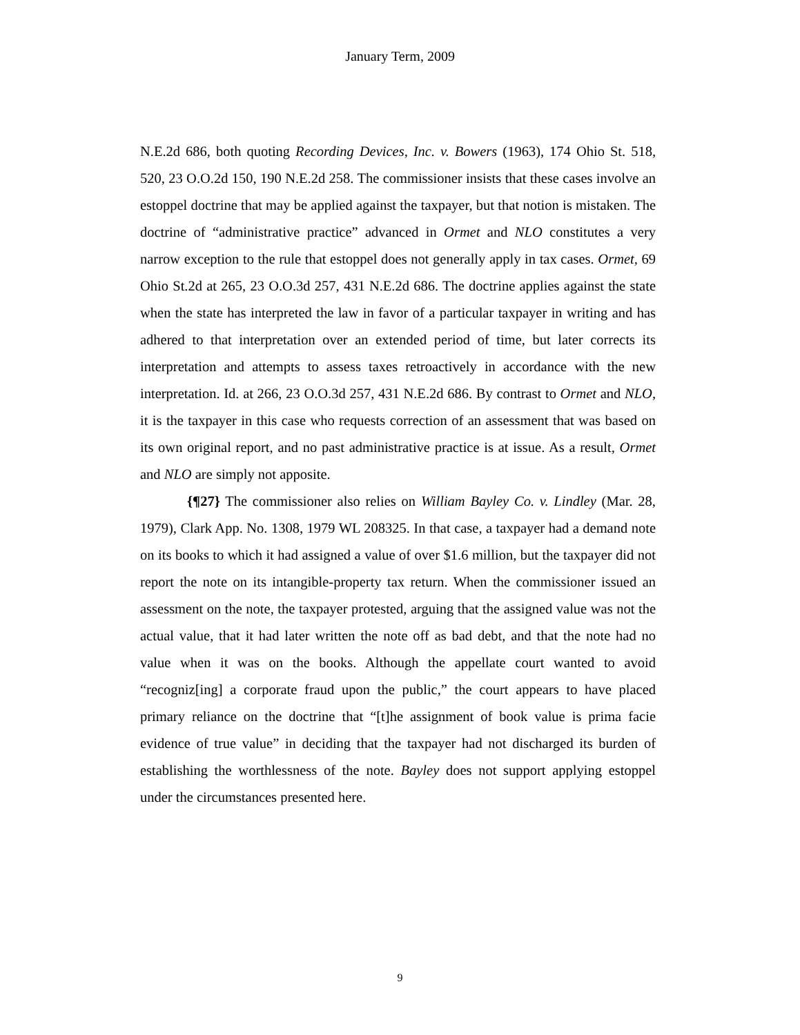January Term, 2009
N.E.2d 686, both quoting Recording Devices, Inc. v. Bowers (1963), 174 Ohio St. 518, 520, 23 O.O.2d 150, 190 N.E.2d 258. The commissioner insists that these cases involve an estoppel doctrine that may be applied against the taxpayer, but that notion is mistaken. The doctrine of “administrative practice” advanced in Ormet and NLO constitutes a very narrow exception to the rule that estoppel does not generally apply in tax cases. Ormet, 69 Ohio St.2d at 265, 23 O.O.3d 257, 431 N.E.2d 686. The doctrine applies against the state when the state has interpreted the law in favor of a particular taxpayer in writing and has adhered to that interpretation over an extended period of time, but later corrects its interpretation and attempts to assess taxes retroactively in accordance with the new interpretation. Id. at 266, 23 O.O.3d 257, 431 N.E.2d 686. By contrast to Ormet and NLO, it is the taxpayer in this case who requests correction of an assessment that was based on its own original report, and no past administrative practice is at issue. As a result, Ormet and NLO are simply not apposite.
{¶27} The commissioner also relies on William Bayley Co. v. Lindley (Mar. 28, 1979), Clark App. No. 1308, 1979 WL 208325. In that case, a taxpayer had a demand note on its books to which it had assigned a value of over $1.6 million, but the taxpayer did not report the note on its intangible-property tax return. When the commissioner issued an assessment on the note, the taxpayer protested, arguing that the assigned value was not the actual value, that it had later written the note off as bad debt, and that the note had no value when it was on the books. Although the appellate court wanted to avoid “recogniz[ing] a corporate fraud upon the public,” the court appears to have placed primary reliance on the doctrine that “[t]he assignment of book value is prima facie evidence of true value” in deciding that the taxpayer had not discharged its burden of establishing the worthlessness of the note. Bayley does not support applying estoppel under the circumstances presented here.
9